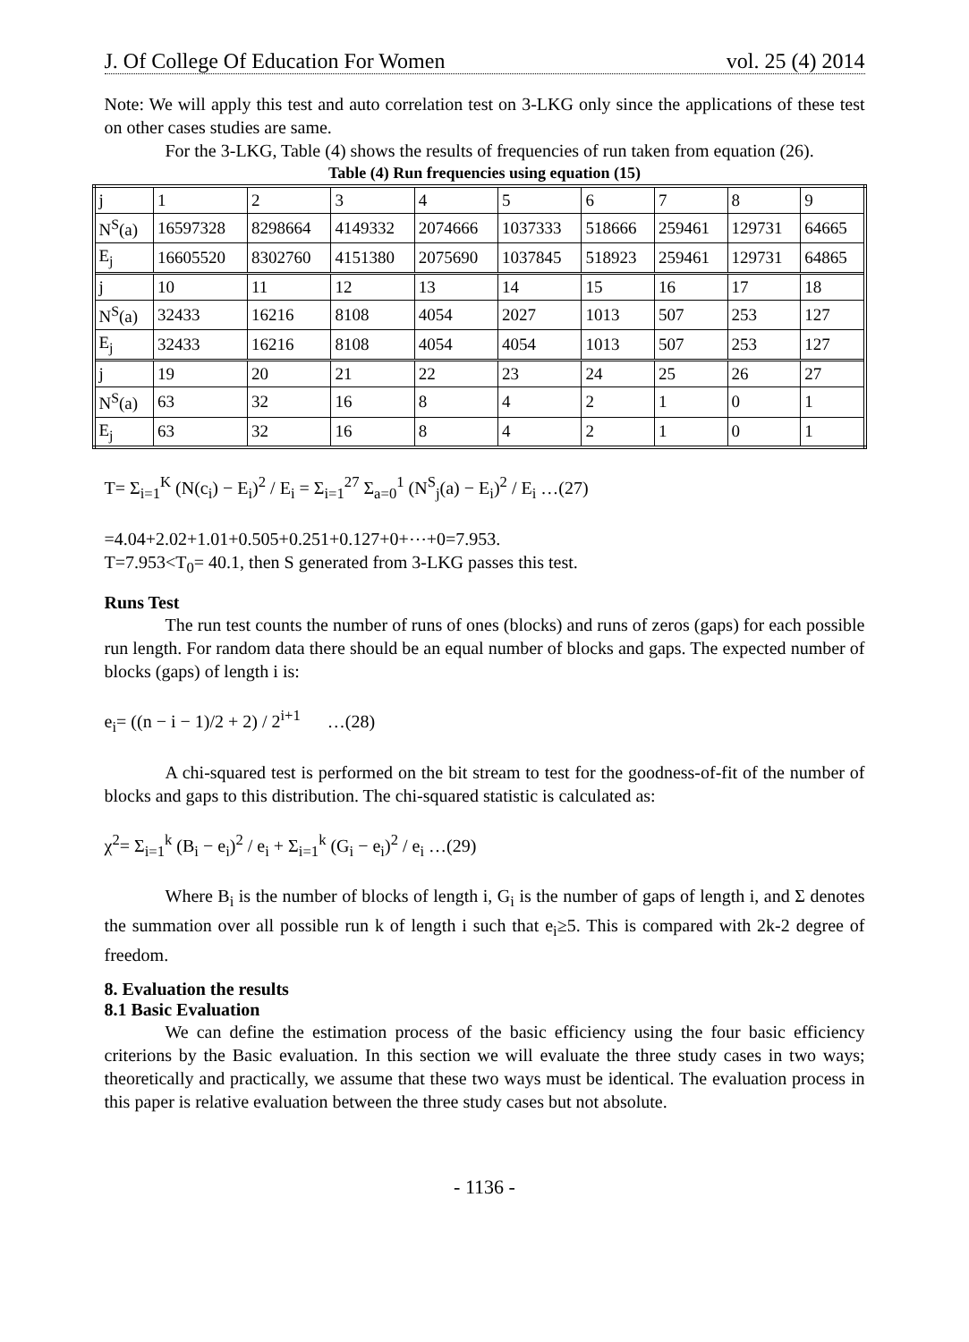J. Of College Of Education For Women vol. 25 (4) 2014
Note: We will apply this test and auto correlation test on 3-LKG only since the applications of these test on other cases studies are same.
For the 3-LKG, Table (4) shows the results of frequencies of run taken from equation (26).
Table (4) Run frequencies using equation (15)
| j | 1 | 2 | 3 | 4 | 5 | 6 | 7 | 8 | 9 |
| N<sup>S</sup>(a) | 16597328 | 8298664 | 4149332 | 2074666 | 1037333 | 518666 | 259461 | 129731 | 64665 |
| E<sub>j</sub> | 16605520 | 8302760 | 4151380 | 2075690 | 1037845 | 518923 | 259461 | 129731 | 64865 |
| j | 10 | 11 | 12 | 13 | 14 | 15 | 16 | 17 | 18 |
| N<sup>S</sup>(a) | 32433 | 16216 | 8108 | 4054 | 2027 | 1013 | 507 | 253 | 127 |
| E<sub>j</sub> | 32433 | 16216 | 8108 | 4054 | 4054 | 1013 | 507 | 253 | 127 |
| j | 19 | 20 | 21 | 22 | 23 | 24 | 25 | 26 | 27 |
| N<sup>S</sup>(a) | 63 | 32 | 16 | 8 | 4 | 2 | 1 | 0 | 1 |
| E<sub>j</sub> | 63 | 32 | 16 | 8 | 4 | 2 | 1 | 0 | 1 |
T= Σ<sub>i=1</sub><sup>K</sup> (N(c<sub>i</sub>) − E<sub>i</sub>)<sup>2</sup> / E<sub>i</sub> = Σ<sub>i=1</sub><sup>27</sup> Σ<sub>a=0</sub><sup>1</sup> (N<sup>S</sup><sub>j</sub>(a) − E<sub>i</sub>)<sup>2</sup> / E<sub>i</sub> …(27)
=4.04+2.02+1.01+0.505+0.251+0.127+0+⋯+0=7.953.
T=7.953<T<sub>0</sub>= 40.1, then S generated from 3-LKG passes this test.
Runs Test
The run test counts the number of runs of ones (blocks) and runs of zeros (gaps) for each possible run length. For random data there should be an equal number of blocks and gaps. The expected number of blocks (gaps) of length i is:
e<sub>i</sub>= ((n − i − 1)/2 + 2) / 2<sup>i+1</sup> …(28)
A chi-squared test is performed on the bit stream to test for the goodness-of-fit of the number of blocks and gaps to this distribution. The chi-squared statistic is calculated as:
χ<sup>2</sup>= Σ<sub>i=1</sub><sup>k</sup> (B<sub>i</sub> − e<sub>i</sub>)<sup>2</sup> / e<sub>i</sub> + Σ<sub>i=1</sub><sup>k</sup> (G<sub>i</sub> − e<sub>i</sub>)<sup>2</sup> / e<sub>i</sub> …(29)
Where B<sub>i</sub> is the number of blocks of length i, G<sub>i</sub> is the number of gaps of length i, and Σ denotes the summation over all possible run k of length i such that e<sub>i</sub>≥5. This is compared with 2k-2 degree of freedom.
8. Evaluation the results
8.1 Basic Evaluation
We can define the estimation process of the basic efficiency using the four basic efficiency criterions by the Basic evaluation. In this section we will evaluate the three study cases in two ways; theoretically and practically, we assume that these two ways must be identical. The evaluation process in this paper is relative evaluation between the three study cases but not absolute.
- 1136 -